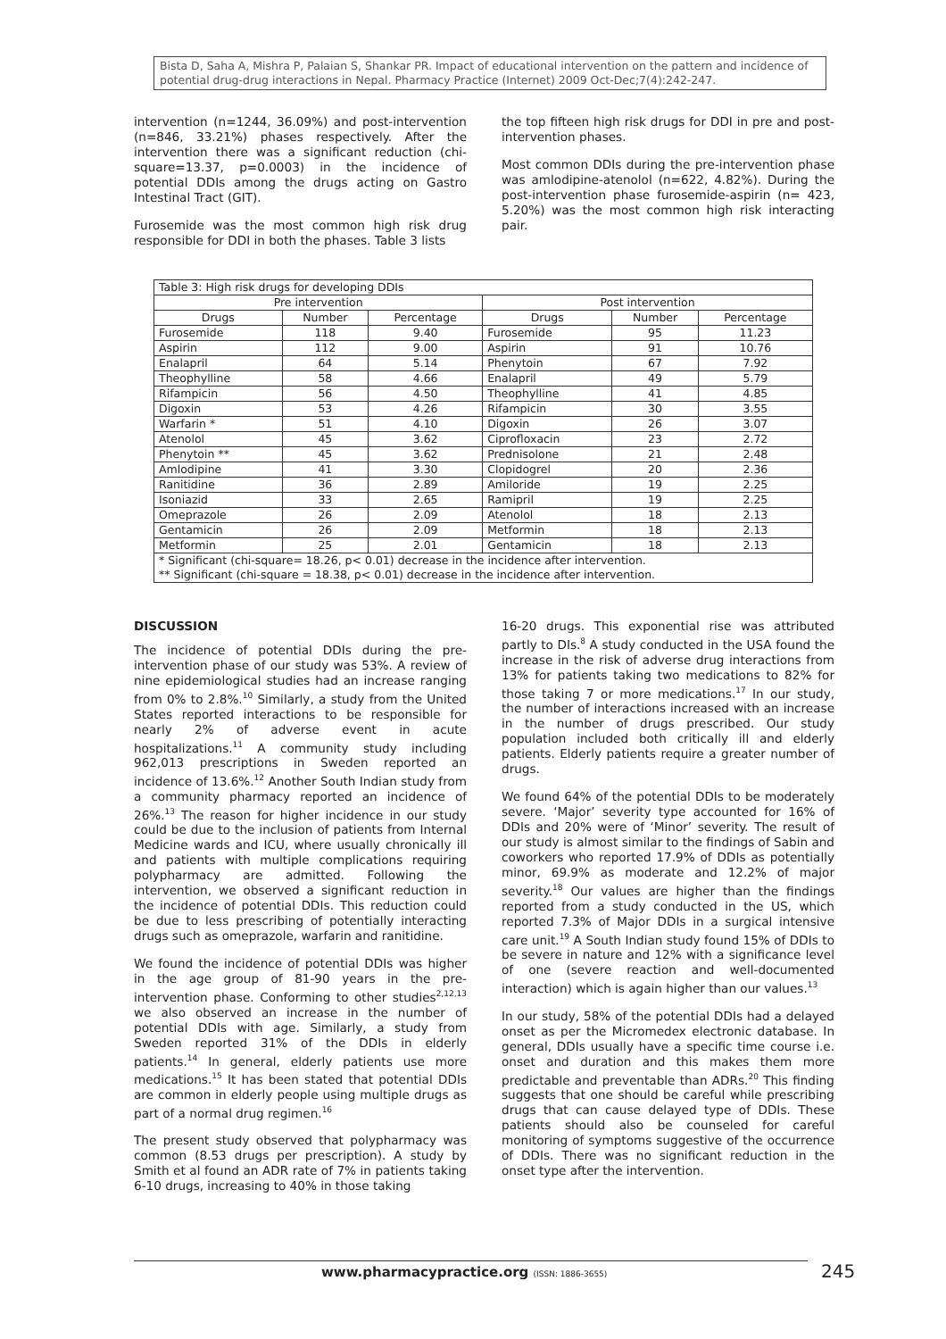Bista D, Saha A, Mishra P, Palaian S, Shankar PR. Impact of educational intervention on the pattern and incidence of potential drug-drug interactions in Nepal. Pharmacy Practice (Internet) 2009 Oct-Dec;7(4):242-247.
intervention (n=1244, 36.09%) and post-intervention (n=846, 33.21%) phases respectively. After the intervention there was a significant reduction (chi-square=13.37, p=0.0003) in the incidence of potential DDIs among the drugs acting on Gastro Intestinal Tract (GIT).
Furosemide was the most common high risk drug responsible for DDI in both the phases. Table 3 lists
the top fifteen high risk drugs for DDI in pre and post-intervention phases.
Most common DDIs during the pre-intervention phase was amlodipine-atenolol (n=622, 4.82%). During the post-intervention phase furosemide-aspirin (n= 423, 5.20%) was the most common high risk interacting pair.
| Table 3: High risk drugs for developing DDIs | | | | | |
| Pre intervention | | | Post intervention | | |
| Drugs | Number | Percentage | Drugs | Number | Percentage |
| Furosemide | 118 | 9.40 | Furosemide | 95 | 11.23 |
| Aspirin | 112 | 9.00 | Aspirin | 91 | 10.76 |
| Enalapril | 64 | 5.14 | Phenytoin | 67 | 7.92 |
| Theophylline | 58 | 4.66 | Enalapril | 49 | 5.79 |
| Rifampicin | 56 | 4.50 | Theophylline | 41 | 4.85 |
| Digoxin | 53 | 4.26 | Rifampicin | 30 | 3.55 |
| Warfarin * | 51 | 4.10 | Digoxin | 26 | 3.07 |
| Atenolol | 45 | 3.62 | Ciprofloxacin | 23 | 2.72 |
| Phenytoin ** | 45 | 3.62 | Prednisolone | 21 | 2.48 |
| Amlodipine | 41 | 3.30 | Clopidogrel | 20 | 2.36 |
| Ranitidine | 36 | 2.89 | Amiloride | 19 | 2.25 |
| Isoniazid | 33 | 2.65 | Ramipril | 19 | 2.25 |
| Omeprazole | 26 | 2.09 | Atenolol | 18 | 2.13 |
| Gentamicin | 26 | 2.09 | Metformin | 18 | 2.13 |
| Metformin | 25 | 2.01 | Gentamicin | 18 | 2.13 |
| * Significant (chi-square= 18.26, p< 0.01) decrease in the incidence after intervention. ** Significant (chi-square = 18.38, p< 0.01) decrease in the incidence after intervention. | | | | | |
DISCUSSION
The incidence of potential DDIs during the pre-intervention phase of our study was 53%. A review of nine epidemiological studies had an increase ranging from 0% to 2.8%.<sup>10</sup> Similarly, a study from the United States reported interactions to be responsible for nearly 2% of adverse event in acute hospitalizations.<sup>11</sup> A community study including 962,013 prescriptions in Sweden reported an incidence of 13.6%.<sup>12</sup> Another South Indian study from a community pharmacy reported an incidence of 26%.<sup>13</sup> The reason for higher incidence in our study could be due to the inclusion of patients from Internal Medicine wards and ICU, where usually chronically ill and patients with multiple complications requiring polypharmacy are admitted. Following the intervention, we observed a significant reduction in the incidence of potential DDIs. This reduction could be due to less prescribing of potentially interacting drugs such as omeprazole, warfarin and ranitidine.
We found the incidence of potential DDIs was higher in the age group of 81-90 years in the pre-intervention phase. Conforming to other studies<sup>2,12,13</sup> we also observed an increase in the number of potential DDIs with age. Similarly, a study from Sweden reported 31% of the DDIs in elderly patients.<sup>14</sup> In general, elderly patients use more medications.<sup>15</sup> It has been stated that potential DDIs are common in elderly people using multiple drugs as part of a normal drug regimen.<sup>16</sup>
The present study observed that polypharmacy was common (8.53 drugs per prescription). A study by Smith et al found an ADR rate of 7% in patients taking 6-10 drugs, increasing to 40% in those taking
16-20 drugs. This exponential rise was attributed partly to DIs.<sup>8</sup> A study conducted in the USA found the increase in the risk of adverse drug interactions from 13% for patients taking two medications to 82% for those taking 7 or more medications.<sup>17</sup> In our study, the number of interactions increased with an increase in the number of drugs prescribed. Our study population included both critically ill and elderly patients. Elderly patients require a greater number of drugs.
We found 64% of the potential DDIs to be moderately severe. ‘Major’ severity type accounted for 16% of DDIs and 20% were of ‘Minor’ severity. The result of our study is almost similar to the findings of Sabin and coworkers who reported 17.9% of DDIs as potentially minor, 69.9% as moderate and 12.2% of major severity.<sup>18</sup> Our values are higher than the findings reported from a study conducted in the US, which reported 7.3% of Major DDIs in a surgical intensive care unit.<sup>19</sup> A South Indian study found 15% of DDIs to be severe in nature and 12% with a significance level of one (severe reaction and well-documented interaction) which is again higher than our values.<sup>13</sup>
In our study, 58% of the potential DDIs had a delayed onset as per the Micromedex electronic database. In general, DDIs usually have a specific time course i.e. onset and duration and this makes them more predictable and preventable than ADRs.<sup>20</sup> This finding suggests that one should be careful while prescribing drugs that can cause delayed type of DDIs. These patients should also be counseled for careful monitoring of symptoms suggestive of the occurrence of DDIs. There was no significant reduction in the onset type after the intervention.
www.pharmacypractice.org (ISSN: 1886-3655)
245